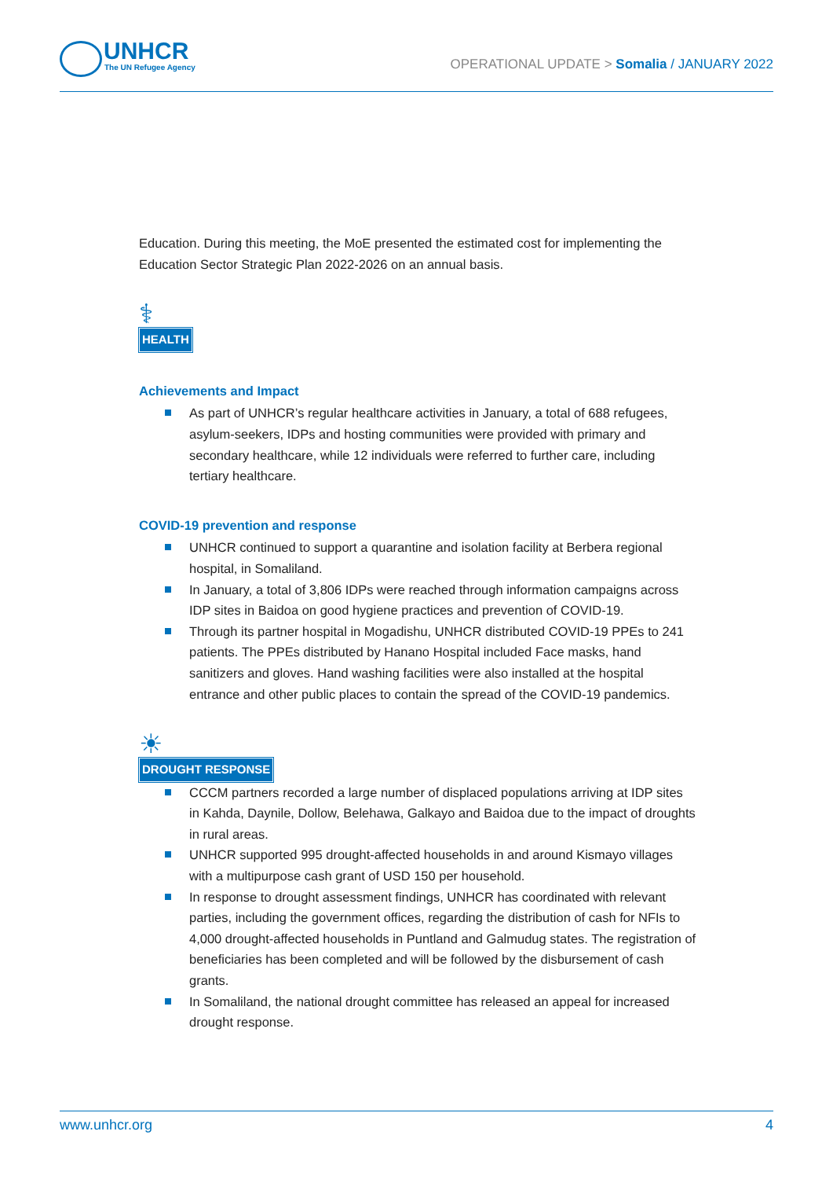UNHCR
The UN Refugee Agency
OPERATIONAL UPDATE > Somalia / JANUARY 2022
Education. During this meeting, the MoE presented the estimated cost for implementing the Education Sector Strategic Plan 2022-2026 on an annual basis.
⚕
HEALTH
Achievements and Impact
As part of UNHCR’s regular healthcare activities in January, a total of 688 refugees, asylum-seekers, IDPs and hosting communities were provided with primary and secondary healthcare, while 12 individuals were referred to further care, including tertiary healthcare.
COVID-19 prevention and response
UNHCR continued to support a quarantine and isolation facility at Berbera regional hospital, in Somaliland.
In January, a total of 3,806 IDPs were reached through information campaigns across IDP sites in Baidoa on good hygiene practices and prevention of COVID-19.
Through its partner hospital in Mogadishu, UNHCR distributed COVID-19 PPEs to 241 patients. The PPEs distributed by Hanano Hospital included Face masks, hand sanitizers and gloves. Hand washing facilities were also installed at the hospital entrance and other public places to contain the spread of the COVID-19 pandemics.
☀
DROUGHT RESPONSE
CCCM partners recorded a large number of displaced populations arriving at IDP sites in Kahda, Daynile, Dollow, Belehawa, Galkayo and Baidoa due to the impact of droughts in rural areas.
UNHCR supported 995 drought-affected households in and around Kismayo villages with a multipurpose cash grant of USD 150 per household.
In response to drought assessment findings, UNHCR has coordinated with relevant parties, including the government offices, regarding the distribution of cash for NFIs to 4,000 drought-affected households in Puntland and Galmudug states. The registration of beneficiaries has been completed and will be followed by the disbursement of cash grants.
In Somaliland, the national drought committee has released an appeal for increased drought response.
www.unhcr.org 4